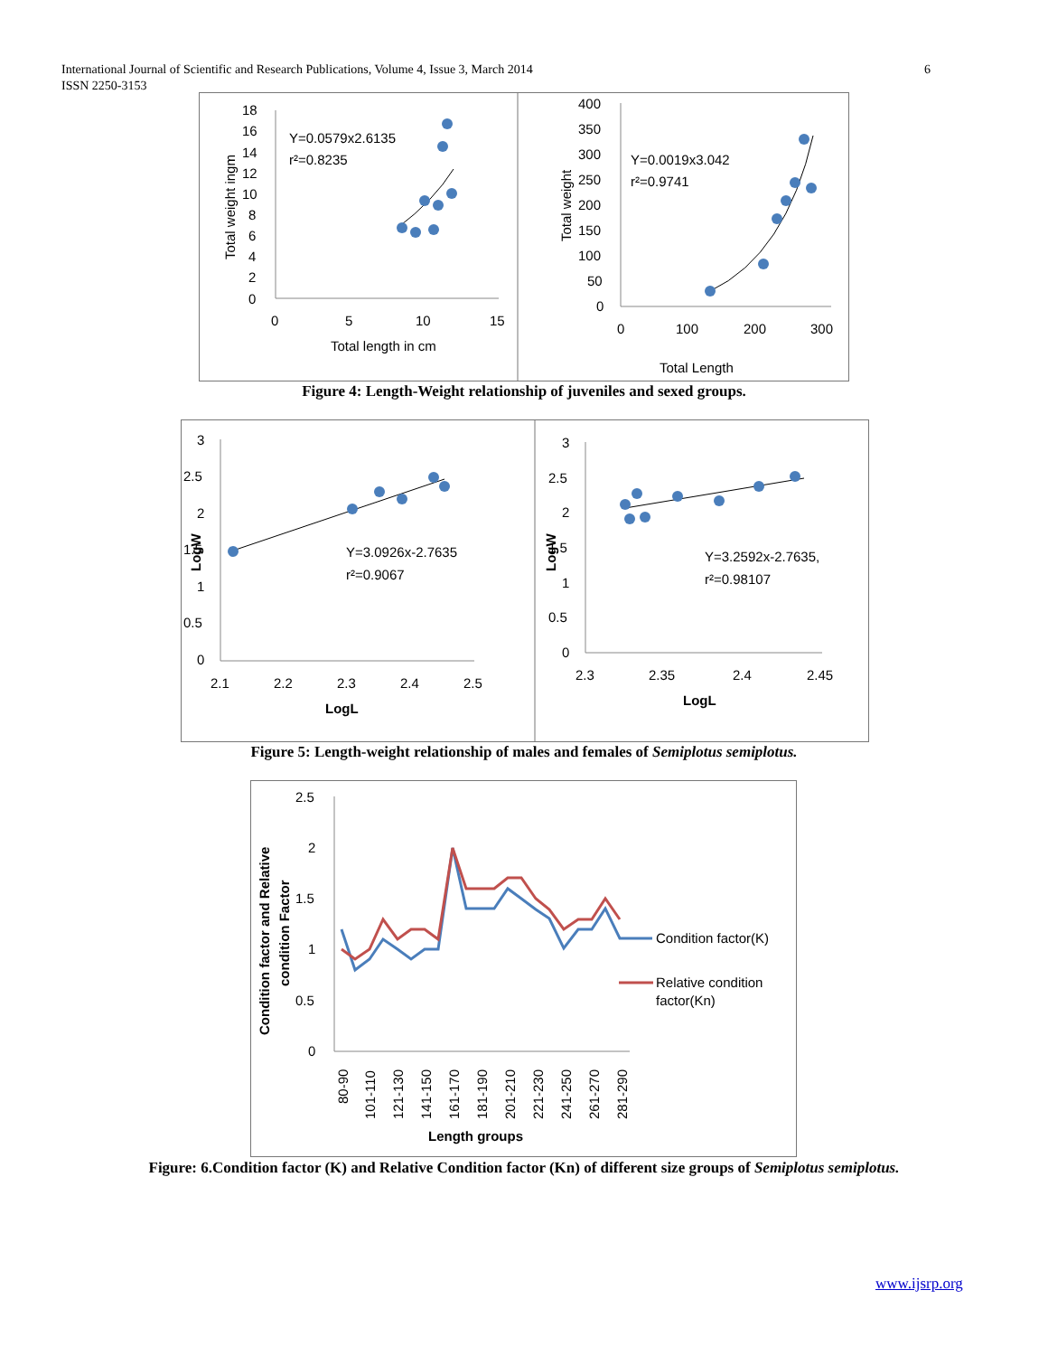International Journal of Scientific and Research Publications, Volume 4, Issue 3, March 2014 6
ISSN 2250-3153
18
16
14
12
10
8
6
4
2
0
0
5
10
15
Total length in cm
Y=0.0579x2.6135
r²=0.8235
Total weight ingm
400
350
300
250
200
150
100
50
0
0
100
200
300
Total Length
Y=0.0019x3.042
r²=0.9741
Total weight
Figure 4: Length-Weight relationship of juveniles and sexed groups.
3
2.5
2
1.5
1
0.5
0
2.1
2.2
2.3
2.4
2.5
LogL
Y=3.0926x-2.7635
r²=0.9067
LogW
3
2.5
2
1.5
1
0.5
0
2.3
2.35
2.4
2.45
LogL
Y=3.2592x-2.7635,
r²=0.98107
LogW
Figure 5: Length-weight relationship of males and females of Semiplotus semiplotus.
2.5
2
1.5
1
0.5
0
80-90
101-110
121-130
141-150
161-170
181-190
201-210
221-230
241-250
261-270
281-290
Length groups
Condition factor and Relative
condition Factor
Condition factor(K)
Relative condition
factor(Kn)
Figure: 6.Condition factor (K) and Relative Condition factor (Kn) of different size groups of Semiplotus semiplotus.
www.ijsrp.org